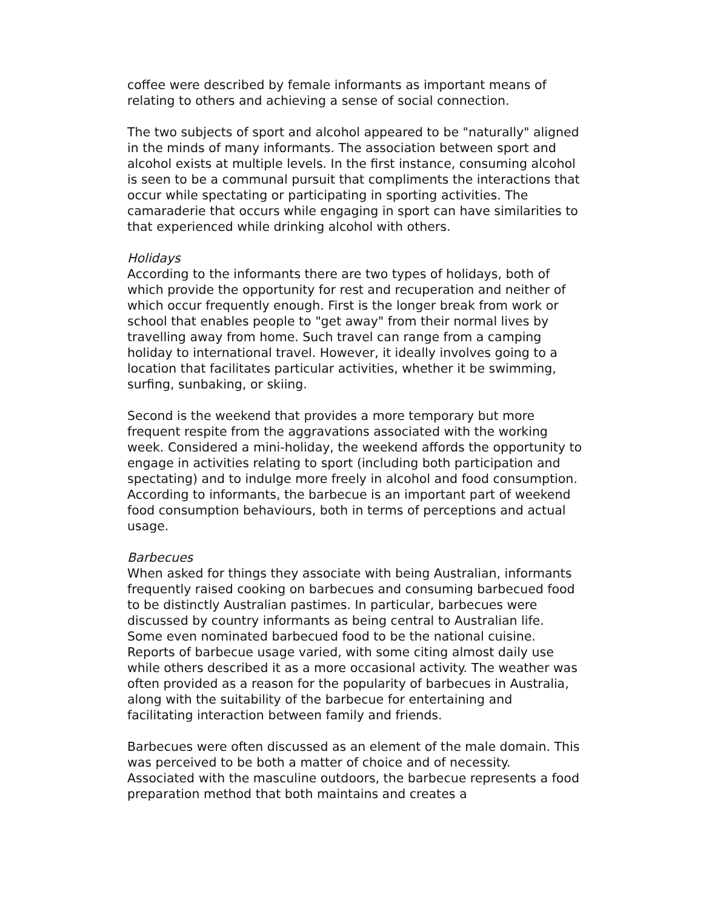coffee were described by female informants as important means of relating to others and achieving a sense of social connection.
The two subjects of sport and alcohol appeared to be "naturally" aligned in the minds of many informants. The association between sport and alcohol exists at multiple levels. In the first instance, consuming alcohol is seen to be a communal pursuit that compliments the interactions that occur while spectating or participating in sporting activities. The camaraderie that occurs while engaging in sport can have similarities to that experienced while drinking alcohol with others.
Holidays
According to the informants there are two types of holidays, both of which provide the opportunity for rest and recuperation and neither of which occur frequently enough. First is the longer break from work or school that enables people to "get away" from their normal lives by travelling away from home. Such travel can range from a camping holiday to international travel. However, it ideally involves going to a location that facilitates particular activities, whether it be swimming, surfing, sunbaking, or skiing.
Second is the weekend that provides a more temporary but more frequent respite from the aggravations associated with the working week. Considered a mini-holiday, the weekend affords the opportunity to engage in activities relating to sport (including both participation and spectating) and to indulge more freely in alcohol and food consumption. According to informants, the barbecue is an important part of weekend food consumption behaviours, both in terms of perceptions and actual usage.
Barbecues
When asked for things they associate with being Australian, informants frequently raised cooking on barbecues and consuming barbecued food to be distinctly Australian pastimes. In particular, barbecues were discussed by country informants as being central to Australian life. Some even nominated barbecued food to be the national cuisine. Reports of barbecue usage varied, with some citing almost daily use while others described it as a more occasional activity. The weather was often provided as a reason for the popularity of barbecues in Australia, along with the suitability of the barbecue for entertaining and facilitating interaction between family and friends.
Barbecues were often discussed as an element of the male domain. This was perceived to be both a matter of choice and of necessity. Associated with the masculine outdoors, the barbecue represents a food preparation method that both maintains and creates a